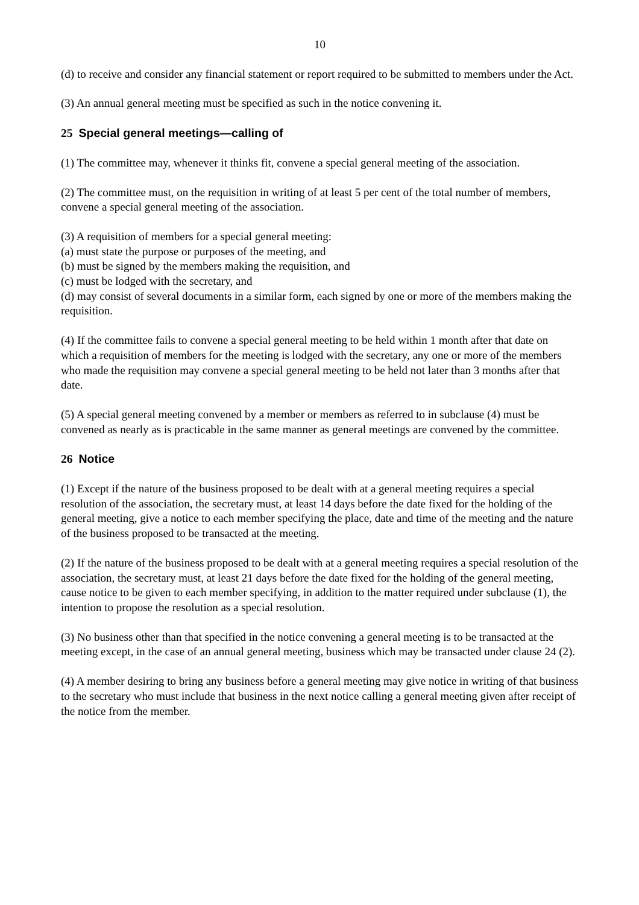10
(d) to receive and consider any financial statement or report required to be submitted to members under the Act.
(3) An annual general meeting must be specified as such in the notice convening it.
25 Special general meetings—calling of
(1) The committee may, whenever it thinks fit, convene a special general meeting of the association.
(2) The committee must, on the requisition in writing of at least 5 per cent of the total number of members, convene a special general meeting of the association.
(3) A requisition of members for a special general meeting:
(a) must state the purpose or purposes of the meeting, and
(b) must be signed by the members making the requisition, and
(c) must be lodged with the secretary, and
(d) may consist of several documents in a similar form, each signed by one or more of the members making the requisition.
(4) If the committee fails to convene a special general meeting to be held within 1 month after that date on which a requisition of members for the meeting is lodged with the secretary, any one or more of the members who made the requisition may convene a special general meeting to be held not later than 3 months after that date.
(5) A special general meeting convened by a member or members as referred to in subclause (4) must be convened as nearly as is practicable in the same manner as general meetings are convened by the committee.
26 Notice
(1) Except if the nature of the business proposed to be dealt with at a general meeting requires a special resolution of the association, the secretary must, at least 14 days before the date fixed for the holding of the general meeting, give a notice to each member specifying the place, date and time of the meeting and the nature of the business proposed to be transacted at the meeting.
(2) If the nature of the business proposed to be dealt with at a general meeting requires a special resolution of the association, the secretary must, at least 21 days before the date fixed for the holding of the general meeting, cause notice to be given to each member specifying, in addition to the matter required under subclause (1), the intention to propose the resolution as a special resolution.
(3) No business other than that specified in the notice convening a general meeting is to be transacted at the meeting except, in the case of an annual general meeting, business which may be transacted under clause 24 (2).
(4) A member desiring to bring any business before a general meeting may give notice in writing of that business to the secretary who must include that business in the next notice calling a general meeting given after receipt of the notice from the member.